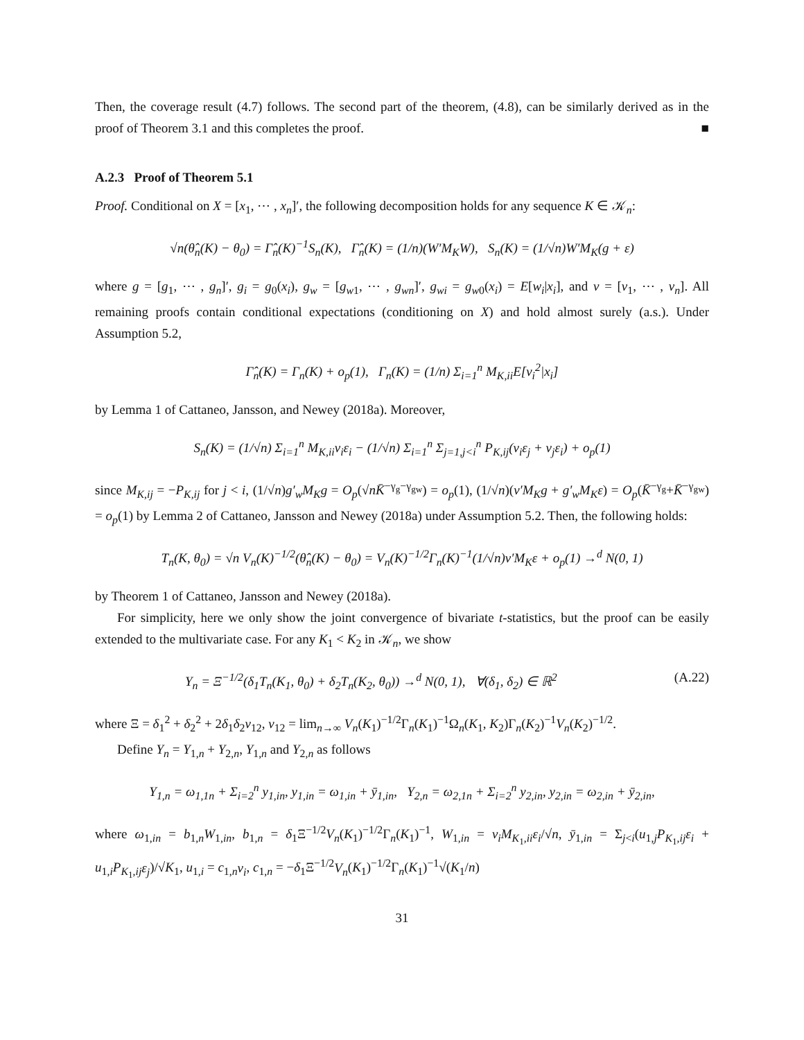Then, the coverage result (4.7) follows. The second part of the theorem, (4.8), can be similarly derived as in the proof of Theorem 3.1 and this completes the proof. ■
A.2.3 Proof of Theorem 5.1
Proof. Conditional on X = [x<sub>1</sub>, ⋯ , x<sub>n</sub>]′, the following decomposition holds for any sequence K ∈ 𝒦<sub>n</sub>:
√n(θ̂<sub>n</sub>(K) − θ<sub>0</sub>) = Γ̂<sub>n</sub>(K)<sup>−1</sup>S<sub>n</sub>(K), Γ̂<sub>n</sub>(K) = (1/n)(W′M<sub>K</sub>W), S<sub>n</sub>(K) = (1/√n)W′M<sub>K</sub>(g + ε)
where g = [g<sub>1</sub>, ⋯ , g<sub>n</sub>]′, g<sub>i</sub> = g<sub>0</sub>(x<sub>i</sub>), g<sub>w</sub> = [g<sub>w1</sub>, ⋯ , g<sub>wn</sub>]′, g<sub>wi</sub> = g<sub>w0</sub>(x<sub>i</sub>) = E[w<sub>i</sub>|x<sub>i</sub>], and v = [v<sub>1</sub>, ⋯ , v<sub>n</sub>]. All remaining proofs contain conditional expectations (conditioning on X) and hold almost surely (a.s.). Under Assumption 5.2,
Γ̂<sub>n</sub>(K) = Γ<sub>n</sub>(K) + o<sub>p</sub>(1), Γ<sub>n</sub>(K) = (1/n) Σ<sub>i=1</sub><sup>n</sup> M<sub>K,ii</sub>E[v<sub>i</sub><sup>2</sup>|x<sub>i</sub>]
by Lemma 1 of Cattaneo, Jansson, and Newey (2018a). Moreover,
S<sub>n</sub>(K) = (1/√n) Σ<sub>i=1</sub><sup>n</sup> M<sub>K,ii</sub>v<sub>i</sub>ε<sub>i</sub> − (1/√n) Σ<sub>i=1</sub><sup>n</sup> Σ<sub>j=1,j<i</sub><sup>n</sup> P<sub>K,ij</sub>(v<sub>i</sub>ε<sub>j</sub> + v<sub>j</sub>ε<sub>i</sub>) + o<sub>p</sub>(1)
since M<sub>K,ij</sub> = −P<sub>K,ij</sub> for j < i, (1/√n)g′<sub>w</sub>M<sub>K</sub>g = O<sub>p</sub>(√nK̄<sup>−γ<sub>g</sub>−γ<sub>gw</sub></sup>) = o<sub>p</sub>(1), (1/√n)(v′M<sub>K</sub>g + g′<sub>w</sub>M<sub>K</sub>ε) = O<sub>p</sub>(K̄<sup>−γ<sub>g</sub></sup>+K̄<sup>−γ<sub>gw</sub></sup>) = o<sub>p</sub>(1) by Lemma 2 of Cattaneo, Jansson and Newey (2018a) under Assumption 5.2. Then, the following holds:
T<sub>n</sub>(K, θ<sub>0</sub>) = √n V<sub>n</sub>(K)<sup>−1/2</sup>(θ̂<sub>n</sub>(K) − θ<sub>0</sub>) = V<sub>n</sub>(K)<sup>−1/2</sup>Γ<sub>n</sub>(K)<sup>−1</sup>(1/√n)v′M<sub>K</sub>ε + o<sub>p</sub>(1) →<sup>d</sup> N(0, 1)
by Theorem 1 of Cattaneo, Jansson and Newey (2018a).
For simplicity, here we only show the joint convergence of bivariate t-statistics, but the proof can be easily extended to the multivariate case. For any K<sub>1</sub> < K<sub>2</sub> in 𝒦<sub>n</sub>, we show
Y<sub>n</sub> = Ξ<sup>−1/2</sup>(δ<sub>1</sub>T<sub>n</sub>(K<sub>1</sub>, θ<sub>0</sub>) + δ<sub>2</sub>T<sub>n</sub>(K<sub>2</sub>, θ<sub>0</sub>)) →<sup>d</sup> N(0, 1), ∀(δ<sub>1</sub>, δ<sub>2</sub>) ∈ ℝ<sup>2</sup> (A.22)
where Ξ = δ<sub>1</sub><sup>2</sup> + δ<sub>2</sub><sup>2</sup> + 2δ<sub>1</sub>δ<sub>2</sub>v<sub>12</sub>, v<sub>12</sub> = lim<sub>n→∞</sub> V<sub>n</sub>(K<sub>1</sub>)<sup>−1/2</sup>Γ<sub>n</sub>(K<sub>1</sub>)<sup>−1</sup>Ω<sub>n</sub>(K<sub>1</sub>, K<sub>2</sub>)Γ<sub>n</sub>(K<sub>2</sub>)<sup>−1</sup>V<sub>n</sub>(K<sub>2</sub>)<sup>−1/2</sup>.
Define Y<sub>n</sub> = Y<sub>1,n</sub> + Y<sub>2,n</sub>, Y<sub>1,n</sub> and Y<sub>2,n</sub> as follows
Y<sub>1,n</sub> = ω<sub>1,1n</sub> + Σ<sub>i=2</sub><sup>n</sup> y<sub>1,in</sub>, y<sub>1,in</sub> = ω<sub>1,in</sub> + ȳ<sub>1,in</sub>, Y<sub>2,n</sub> = ω<sub>2,1n</sub> + Σ<sub>i=2</sub><sup>n</sup> y<sub>2,in</sub>, y<sub>2,in</sub> = ω<sub>2,in</sub> + ȳ<sub>2,in</sub>,
where ω<sub>1,in</sub> = b<sub>1,n</sub>W<sub>1,in</sub>, b<sub>1,n</sub> = δ<sub>1</sub>Ξ<sup>−1/2</sup>V<sub>n</sub>(K<sub>1</sub>)<sup>−1/2</sup>Γ<sub>n</sub>(K<sub>1</sub>)<sup>−1</sup>, W<sub>1,in</sub> = v<sub>i</sub>M<sub>K<sub>1</sub>,ii</sub>ε<sub>i</sub>/√n, ȳ<sub>1,in</sub> = Σ<sub>j<i</sub>(u<sub>1,j</sub>P<sub>K<sub>1</sub>,ij</sub>ε<sub>i</sub> + u<sub>1,i</sub>P<sub>K<sub>1</sub>,ij</sub>ε<sub>j</sub>)/√K<sub>1</sub>, u<sub>1,i</sub> = c<sub>1,n</sub>v<sub>i</sub>, c<sub>1,n</sub> = −δ<sub>1</sub>Ξ<sup>−1/2</sup>V<sub>n</sub>(K<sub>1</sub>)<sup>−1/2</sup>Γ<sub>n</sub>(K<sub>1</sub>)<sup>−1</sup>√(K<sub>1</sub>/n)
31